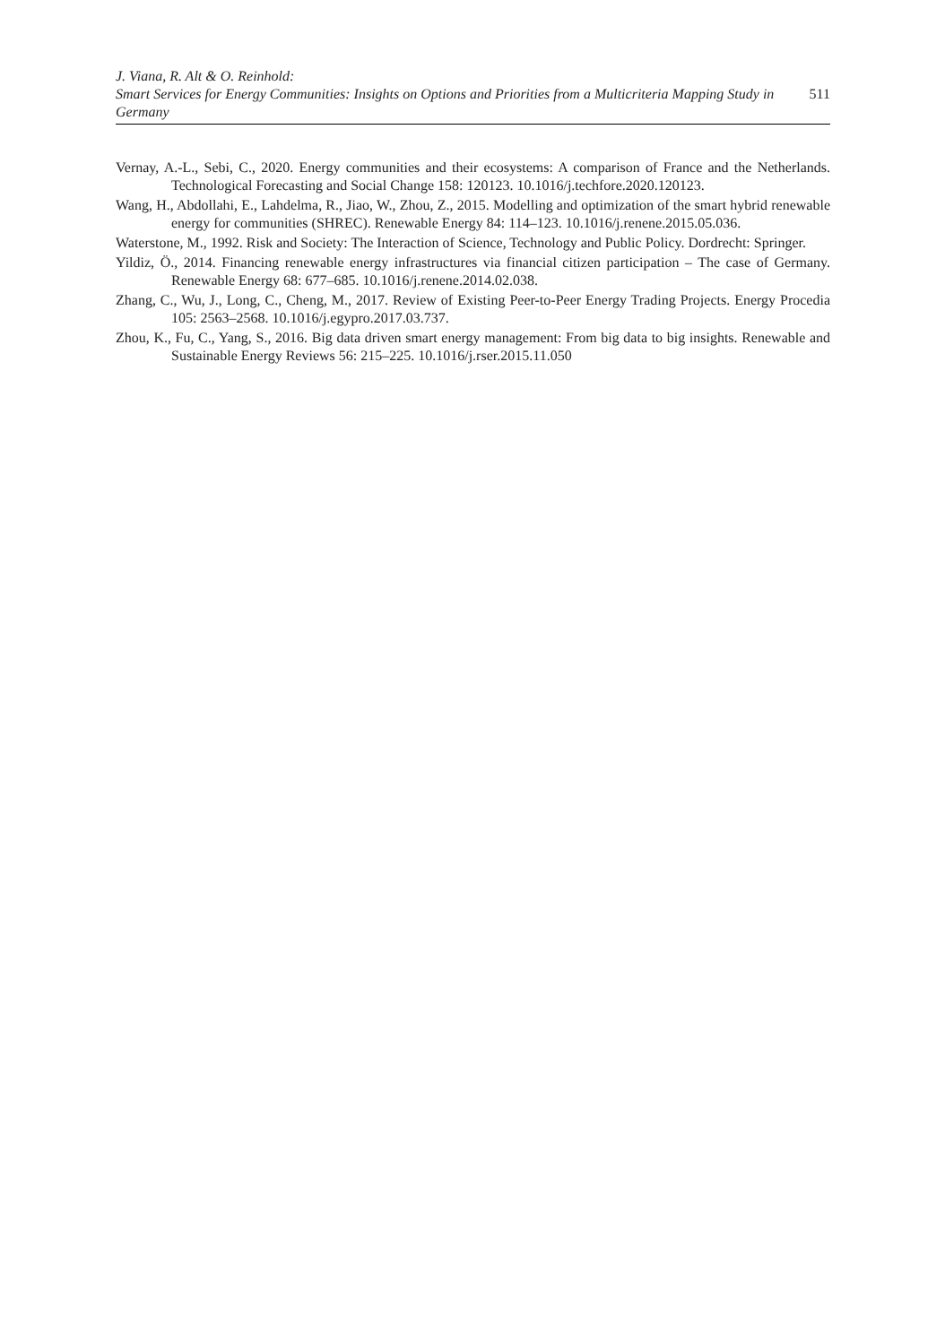J. Viana, R. Alt & O. Reinhold:
Smart Services for Energy Communities: Insights on Options and Priorities from a Multicriteria Mapping Study in Germany
511
Vernay, A.-L., Sebi, C., 2020. Energy communities and their ecosystems: A comparison of France and the Netherlands. Technological Forecasting and Social Change 158: 120123. 10.1016/j.techfore.2020.120123.
Wang, H., Abdollahi, E., Lahdelma, R., Jiao, W., Zhou, Z., 2015. Modelling and optimization of the smart hybrid renewable energy for communities (SHREC). Renewable Energy 84: 114–123. 10.1016/j.renene.2015.05.036.
Waterstone, M., 1992. Risk and Society: The Interaction of Science, Technology and Public Policy. Dordrecht: Springer.
Yildiz, Ö., 2014. Financing renewable energy infrastructures via financial citizen participation – The case of Germany. Renewable Energy 68: 677–685. 10.1016/j.renene.2014.02.038.
Zhang, C., Wu, J., Long, C., Cheng, M., 2017. Review of Existing Peer-to-Peer Energy Trading Projects. Energy Procedia 105: 2563–2568. 10.1016/j.egypro.2017.03.737.
Zhou, K., Fu, C., Yang, S., 2016. Big data driven smart energy management: From big data to big insights. Renewable and Sustainable Energy Reviews 56: 215–225. 10.1016/j.rser.2015.11.050